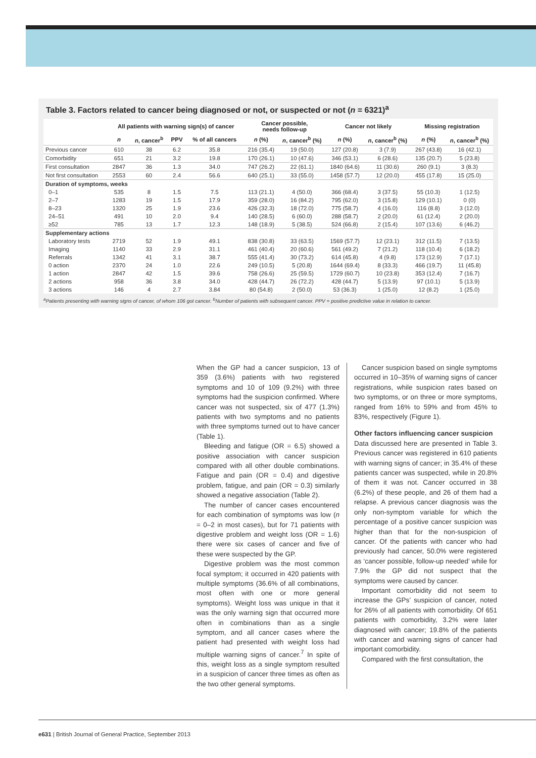Table 3. Factors related to cancer being diagnosed or not, or suspected or not (n = 6321)<sup>a</sup>
| | All patients with warning sign(s) of cancer | | | | Cancer possible, needs follow-up | | Cancer not likely | | Missing registration | |
| --- | --- | --- | --- | --- | --- | --- | --- | --- | --- | --- |
| | n | n , cancer<sup>b</sup> | PPV | % of all cancers | n (%) | n , cancer<sup>b</sup> (%) | n (%) | n , cancer<sup>b</sup> (%) | n (%) | n , cancer<sup>b</sup> (%) |
| Previous cancer | 610 | 38 | 6.2 | 35.8 | 216 (35.4) | 19 (50.0) | 127 (20.8) | 3 (7.9) | 267 (43.8) | 16 (42.1) |
| Comorbidity | 651 | 21 | 3.2 | 19.8 | 170 (26.1) | 10 (47.6) | 346 (53.1) | 6 (28.6) | 135 (20.7) | 5 (23.8) |
| First consultation | 2847 | 36 | 1.3 | 34.0 | 747 (26.2) | 22 (61.1) | 1840 (64.6) | 11 (30.6) | 260 (9.1) | 3 (8.3) |
| Not first consultation | 2553 | 60 | 2.4 | 56.6 | 640 (25.1) | 33 (55.0) | 1458 (57.7) | 12 (20.0) | 455 (17.8) | 15 (25.0) |
| Duration of symptoms, weeks | | | | | | | | | | |
| 0–1 | 535 | 8 | 1.5 | 7.5 | 113 (21.1) | 4 (50.0) | 366 (68.4) | 3 (37.5) | 55 (10.3) | 1 (12.5) |
| 2–7 | 1283 | 19 | 1.5 | 17.9 | 359 (28.0) | 16 (84.2) | 795 (62.0) | 3 (15.8) | 129 (10.1) | 0 (0) |
| 8–23 | 1320 | 25 | 1.9 | 23.6 | 426 (32.3) | 18 (72.0) | 775 (58.7) | 4 (16.0) | 116 (8.8) | 3 (12.0) |
| 24–51 | 491 | 10 | 2.0 | 9.4 | 140 (28.5) | 6 (60.0) | 288 (58.7) | 2 (20.0) | 61 (12.4) | 2 (20.0) |
| ≥52 | 785 | 13 | 1.7 | 12.3 | 148 (18.9) | 5 (38.5) | 524 (66.8) | 2 (15.4) | 107 (13.6) | 6 (46.2) |
| Supplementary actions | | | | | | | | | | |
| Laboratory tests | 2719 | 52 | 1.9 | 49.1 | 838 (30.8) | 33 (63.5) | 1569 (57.7) | 12 (23.1) | 312 (11.5) | 7 (13.5) |
| Imaging | 1140 | 33 | 2.9 | 31.1 | 461 (40.4) | 20 (60.6) | 561 (49.2) | 7 (21.2) | 118 (10.4) | 6 (18.2) |
| Referrals | 1342 | 41 | 3.1 | 38.7 | 555 (41.4) | 30 (73.2) | 614 (45.8) | 4 (9.8) | 173 (12.9) | 7 (17.1) |
| 0 action | 2370 | 24 | 1.0 | 22.6 | 249 (10.5) | 5 (20.8) | 1644 (69.4) | 8 (33.3) | 466 (19.7) | 11 (45.8) |
| 1 action | 2847 | 42 | 1.5 | 39.6 | 758 (26.6) | 25 (59.5) | 1729 (60.7) | 10 (23.8) | 353 (12.4) | 7 (16.7) |
| 2 actions | 958 | 36 | 3.8 | 34.0 | 428 (44.7) | 26 (72.2) | 428 (44.7) | 5 (13.9) | 97 (10.1) | 5 (13.9) |
| 3 actions | 146 | 4 | 2.7 | 3.84 | 80 (54.8) | 2 (50.0) | 53 (36.3) | 1 (25.0) | 12 (8.2) | 1 (25.0) |
<sup>a</sup> Patients presenting with warning signs of cancer, of whom 106 got cancer. <sup>b</sup>Number of patients with subsequent cancer. PPV = positive predictive value in relation to cancer.
When the GP had a cancer suspicion, 13 of 359 (3.6%) patients with two registered symptoms and 10 of 109 (9.2%) with three symptoms had the suspicion confirmed. Where cancer was not suspected, six of 477 (1.3%) patients with two symptoms and no patients with three symptoms turned out to have cancer (Table 1).
Bleeding and fatigue (OR = 6.5) showed a positive association with cancer suspicion compared with all other double combinations. Fatigue and pain (OR = 0.4) and digestive problem, fatigue, and pain (OR = 0.3) similarly showed a negative association (Table 2).
The number of cancer cases encountered for each combination of symptoms was low (n = 0–2 in most cases), but for 71 patients with digestive problem and weight loss (OR = 1.6) there were six cases of cancer and five of these were suspected by the GP.
Digestive problem was the most common focal symptom; it occurred in 420 patients with multiple symptoms (36.6% of all combinations, most often with one or more general symptoms). Weight loss was unique in that it was the only warning sign that occurred more often in combinations than as a single symptom, and all cancer cases where the patient had presented with weight loss had multiple warning signs of cancer.<sup>7</sup> In spite of this, weight loss as a single symptom resulted in a suspicion of cancer three times as often as the two other general symptoms.
Cancer suspicion based on single symptoms occurred in 10–35% of warning signs of cancer registrations, while suspicion rates based on two symptoms, or on three or more symptoms, ranged from 16% to 59% and from 45% to 83%, respectively (Figure 1).
Other factors influencing cancer suspicion
Data discussed here are presented in Table 3. Previous cancer was registered in 610 patients with warning signs of cancer; in 35.4% of these patients cancer was suspected, while in 20.8% of them it was not. Cancer occurred in 38 (6.2%) of these people, and 26 of them had a relapse. A previous cancer diagnosis was the only non-symptom variable for which the percentage of a positive cancer suspicion was higher than that for the non-suspicion of cancer. Of the patients with cancer who had previously had cancer, 50.0% were registered as ‘cancer possible, follow-up needed’ while for 7.9% the GP did not suspect that the symptoms were caused by cancer.
Important comorbidity did not seem to increase the GPs’ suspicion of cancer, noted for 26% of all patients with comorbidity. Of 651 patients with comorbidity, 3.2% were later diagnosed with cancer; 19.8% of the patients with cancer and warning signs of cancer had important comorbidity.
Compared with the first consultation, the
e631 | British Journal of General Practice, September 2013